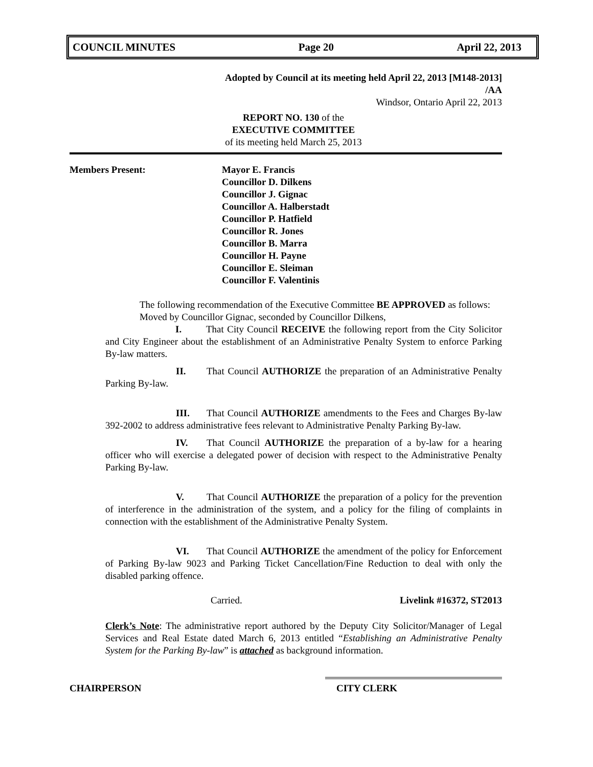COUNCIL MINUTES Page 20 April 22, 2013
Adopted by Council at its meeting held April 22, 2013 [M148-2013]
/AA
Windsor, Ontario April 22, 2013
REPORT NO. 130 of the
EXECUTIVE COMMITTEE
of its meeting held March 25, 2013
Members Present: Mayor E. Francis
Councillor D. Dilkens
Councillor J. Gignac
Councillor A. Halberstadt
Councillor P. Hatfield
Councillor R. Jones
Councillor B. Marra
Councillor H. Payne
Councillor E. Sleiman
Councillor F. Valentinis
The following recommendation of the Executive Committee BE APPROVED as follows:
Moved by Councillor Gignac, seconded by Councillor Dilkens,
I. That City Council RECEIVE the following report from the City Solicitor and City Engineer about the establishment of an Administrative Penalty System to enforce Parking By-law matters.
II. That Council AUTHORIZE the preparation of an Administrative Penalty Parking By-law.
III. That Council AUTHORIZE amendments to the Fees and Charges By-law 392-2002 to address administrative fees relevant to Administrative Penalty Parking By-law.
IV. That Council AUTHORIZE the preparation of a by-law for a hearing officer who will exercise a delegated power of decision with respect to the Administrative Penalty Parking By-law.
V. That Council AUTHORIZE the preparation of a policy for the prevention of interference in the administration of the system, and a policy for the filing of complaints in connection with the establishment of the Administrative Penalty System.
VI. That Council AUTHORIZE the amendment of the policy for Enforcement of Parking By-law 9023 and Parking Ticket Cancellation/Fine Reduction to deal with only the disabled parking offence.
Carried. Livelink #16372, ST2013
Clerk’s Note: The administrative report authored by the Deputy City Solicitor/Manager of Legal Services and Real Estate dated March 6, 2013 entitled “Establishing an Administrative Penalty System for the Parking By-law” is attached as background information.
CHAIRPERSON CITY CLERK